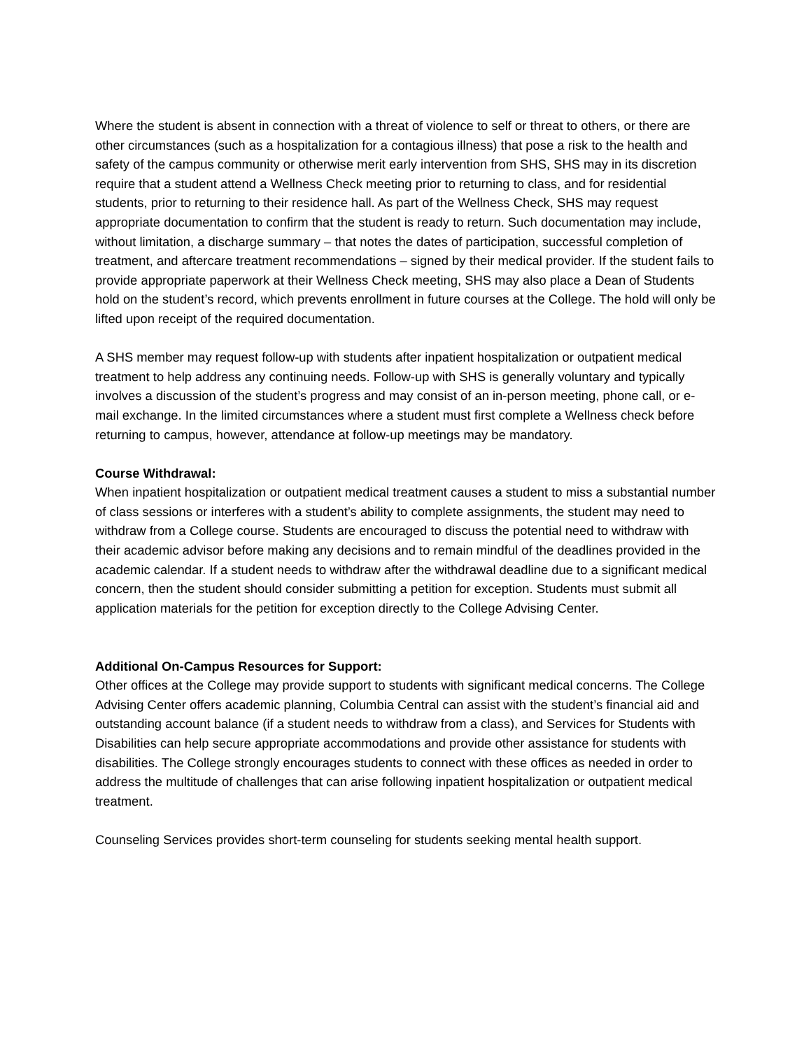Where the student is absent in connection with a threat of violence to self or threat to others, or there are other circumstances (such as a hospitalization for a contagious illness) that pose a risk to the health and safety of the campus community or otherwise merit early intervention from SHS, SHS may in its discretion require that a student attend a Wellness Check meeting prior to returning to class, and for residential students, prior to returning to their residence hall. As part of the Wellness Check, SHS may request appropriate documentation to confirm that the student is ready to return. Such documentation may include, without limitation, a discharge summary – that notes the dates of participation, successful completion of treatment, and aftercare treatment recommendations – signed by their medical provider. If the student fails to provide appropriate paperwork at their Wellness Check meeting, SHS may also place a Dean of Students hold on the student’s record, which prevents enrollment in future courses at the College. The hold will only be lifted upon receipt of the required documentation.
A SHS member may request follow-up with students after inpatient hospitalization or outpatient medical treatment to help address any continuing needs. Follow-up with SHS is generally voluntary and typically involves a discussion of the student’s progress and may consist of an in-person meeting, phone call, or e-mail exchange. In the limited circumstances where a student must first complete a Wellness check before returning to campus, however, attendance at follow-up meetings may be mandatory.
Course Withdrawal:
When inpatient hospitalization or outpatient medical treatment causes a student to miss a substantial number of class sessions or interferes with a student’s ability to complete assignments, the student may need to withdraw from a College course. Students are encouraged to discuss the potential need to withdraw with their academic advisor before making any decisions and to remain mindful of the deadlines provided in the academic calendar. If a student needs to withdraw after the withdrawal deadline due to a significant medical concern, then the student should consider submitting a petition for exception. Students must submit all application materials for the petition for exception directly to the College Advising Center.
Additional On-Campus Resources for Support:
Other offices at the College may provide support to students with significant medical concerns. The College Advising Center offers academic planning, Columbia Central can assist with the student’s financial aid and outstanding account balance (if a student needs to withdraw from a class), and Services for Students with Disabilities can help secure appropriate accommodations and provide other assistance for students with disabilities. The College strongly encourages students to connect with these offices as needed in order to address the multitude of challenges that can arise following inpatient hospitalization or outpatient medical treatment.
Counseling Services provides short-term counseling for students seeking mental health support.